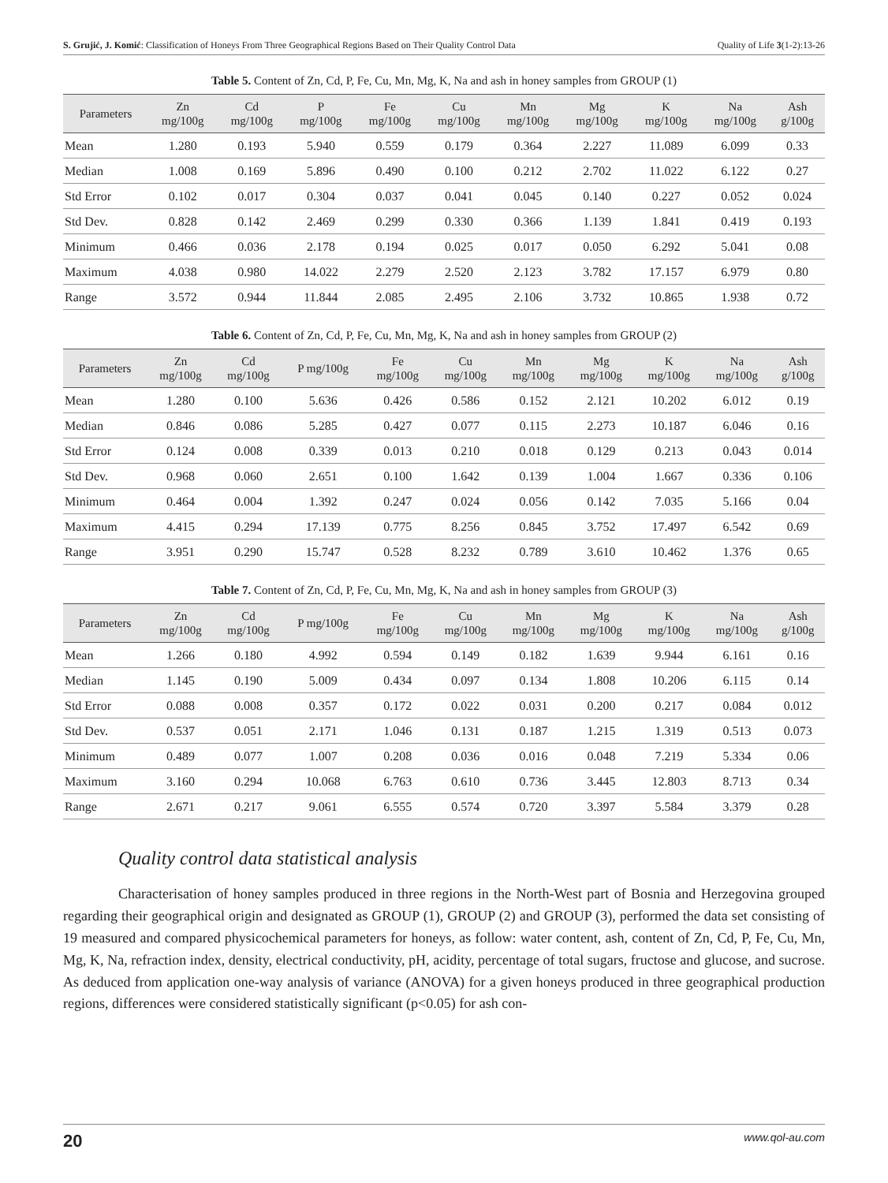S. Grujić, J. Komić: Classification of Honeys From Three Geographical Regions Based on Their Quality Control Data Quality of Life 3(1-2):13-26
Table 5. Content of Zn, Cd, P, Fe, Cu, Mn, Mg, K, Na and ash in honey samples from GROUP (1)
| Parameters | Zn mg/100g | Cd mg/100g | P mg/100g | Fe mg/100g | Cu mg/100g | Mn mg/100g | Mg mg/100g | K mg/100g | Na mg/100g | Ash g/100g |
| --- | --- | --- | --- | --- | --- | --- | --- | --- | --- | --- |
| Mean | 1.280 | 0.193 | 5.940 | 0.559 | 0.179 | 0.364 | 2.227 | 11.089 | 6.099 | 0.33 |
| Median | 1.008 | 0.169 | 5.896 | 0.490 | 0.100 | 0.212 | 2.702 | 11.022 | 6.122 | 0.27 |
| Std Error | 0.102 | 0.017 | 0.304 | 0.037 | 0.041 | 0.045 | 0.140 | 0.227 | 0.052 | 0.024 |
| Std Dev. | 0.828 | 0.142 | 2.469 | 0.299 | 0.330 | 0.366 | 1.139 | 1.841 | 0.419 | 0.193 |
| Minimum | 0.466 | 0.036 | 2.178 | 0.194 | 0.025 | 0.017 | 0.050 | 6.292 | 5.041 | 0.08 |
| Maximum | 4.038 | 0.980 | 14.022 | 2.279 | 2.520 | 2.123 | 3.782 | 17.157 | 6.979 | 0.80 |
| Range | 3.572 | 0.944 | 11.844 | 2.085 | 2.495 | 2.106 | 3.732 | 10.865 | 1.938 | 0.72 |
Table 6. Content of Zn, Cd, P, Fe, Cu, Mn, Mg, K, Na and ash in honey samples from GROUP (2)
| Parameters | Zn mg/100g | Cd mg/100g | P mg/100g | Fe mg/100g | Cu mg/100g | Mn mg/100g | Mg mg/100g | K mg/100g | Na mg/100g | Ash g/100g |
| --- | --- | --- | --- | --- | --- | --- | --- | --- | --- | --- |
| Mean | 1.280 | 0.100 | 5.636 | 0.426 | 0.586 | 0.152 | 2.121 | 10.202 | 6.012 | 0.19 |
| Median | 0.846 | 0.086 | 5.285 | 0.427 | 0.077 | 0.115 | 2.273 | 10.187 | 6.046 | 0.16 |
| Std Error | 0.124 | 0.008 | 0.339 | 0.013 | 0.210 | 0.018 | 0.129 | 0.213 | 0.043 | 0.014 |
| Std Dev. | 0.968 | 0.060 | 2.651 | 0.100 | 1.642 | 0.139 | 1.004 | 1.667 | 0.336 | 0.106 |
| Minimum | 0.464 | 0.004 | 1.392 | 0.247 | 0.024 | 0.056 | 0.142 | 7.035 | 5.166 | 0.04 |
| Maximum | 4.415 | 0.294 | 17.139 | 0.775 | 8.256 | 0.845 | 3.752 | 17.497 | 6.542 | 0.69 |
| Range | 3.951 | 0.290 | 15.747 | 0.528 | 8.232 | 0.789 | 3.610 | 10.462 | 1.376 | 0.65 |
Table 7. Content of Zn, Cd, P, Fe, Cu, Mn, Mg, K, Na and ash in honey samples from GROUP (3)
| Parameters | Zn mg/100g | Cd mg/100g | P mg/100g | Fe mg/100g | Cu mg/100g | Mn mg/100g | Mg mg/100g | K mg/100g | Na mg/100g | Ash g/100g |
| --- | --- | --- | --- | --- | --- | --- | --- | --- | --- | --- |
| Mean | 1.266 | 0.180 | 4.992 | 0.594 | 0.149 | 0.182 | 1.639 | 9.944 | 6.161 | 0.16 |
| Median | 1.145 | 0.190 | 5.009 | 0.434 | 0.097 | 0.134 | 1.808 | 10.206 | 6.115 | 0.14 |
| Std Error | 0.088 | 0.008 | 0.357 | 0.172 | 0.022 | 0.031 | 0.200 | 0.217 | 0.084 | 0.012 |
| Std Dev. | 0.537 | 0.051 | 2.171 | 1.046 | 0.131 | 0.187 | 1.215 | 1.319 | 0.513 | 0.073 |
| Minimum | 0.489 | 0.077 | 1.007 | 0.208 | 0.036 | 0.016 | 0.048 | 7.219 | 5.334 | 0.06 |
| Maximum | 3.160 | 0.294 | 10.068 | 6.763 | 0.610 | 0.736 | 3.445 | 12.803 | 8.713 | 0.34 |
| Range | 2.671 | 0.217 | 9.061 | 6.555 | 0.574 | 0.720 | 3.397 | 5.584 | 3.379 | 0.28 |
Quality control data statistical analysis
Characterisation of honey samples produced in three regions in the North-West part of Bosnia and Herzegovina grouped regarding their geographical origin and designated as GROUP (1), GROUP (2) and GROUP (3), performed the data set consisting of 19 measured and compared physicochemical parameters for honeys, as follow: water content, ash, content of Zn, Cd, P, Fe, Cu, Mn, Mg, K, Na, refraction index, density, electrical conductivity, pH, acidity, percentage of total sugars, fructose and glucose, and sucrose. As deduced from application one-way analysis of variance (ANOVA) for a given honeys produced in three geographical production regions, differences were considered statistically significant (p<0.05) for ash con-
20 www.qol-au.com